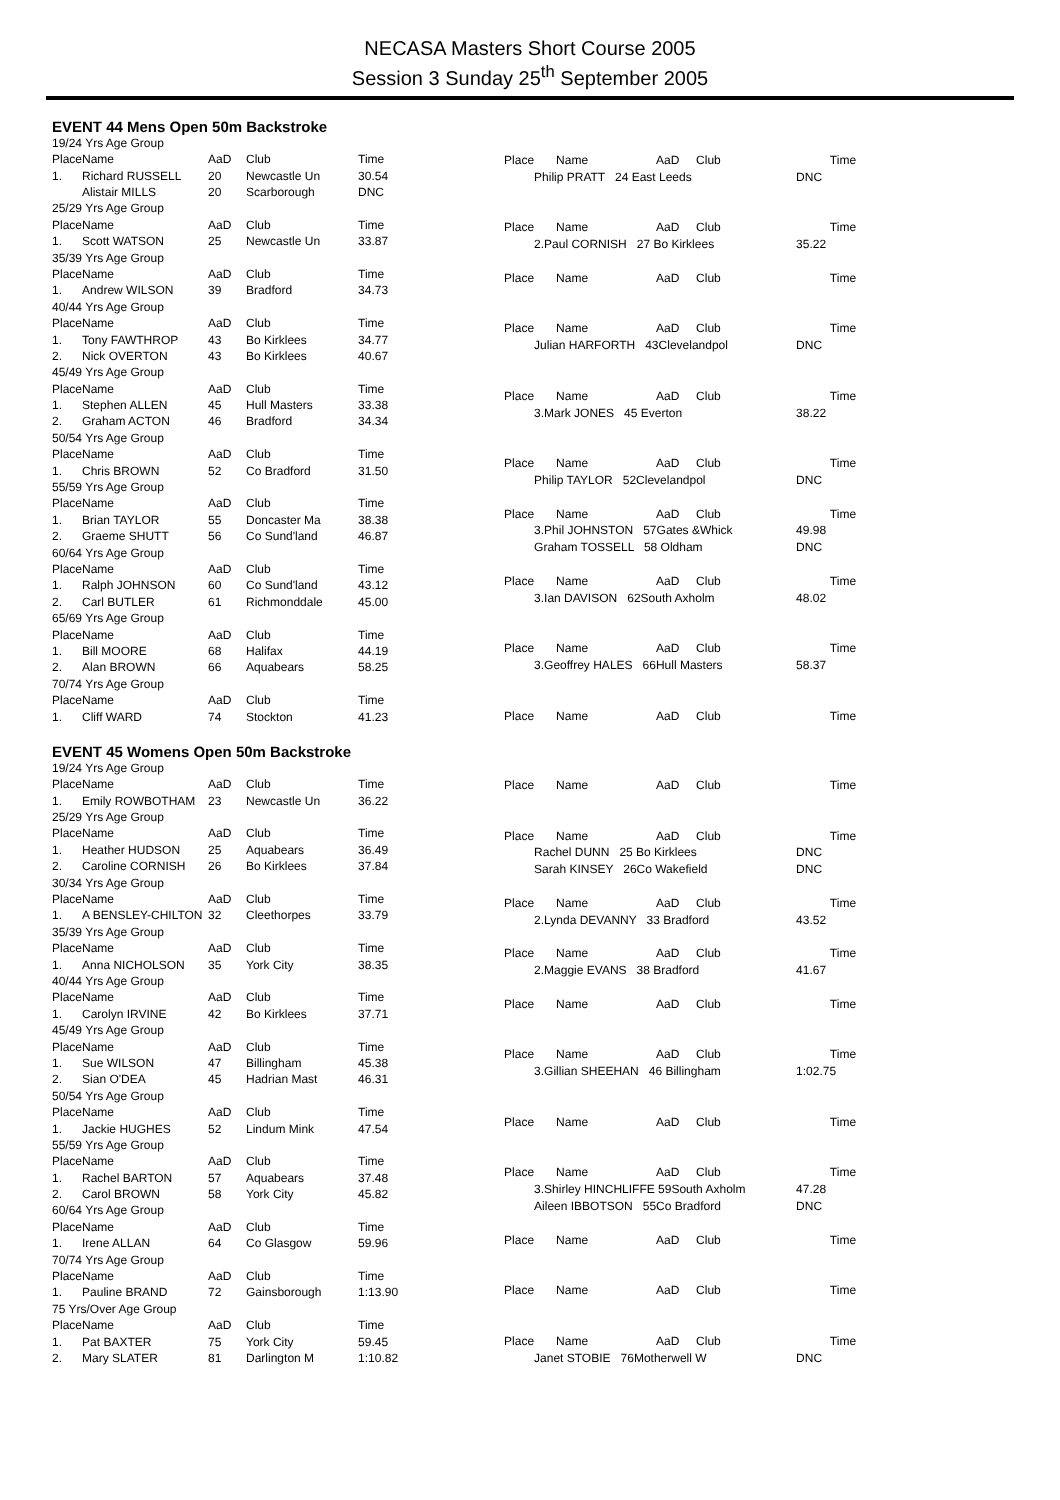NECASA Masters Short Course 2005
Session 3 Sunday 25<sup>th</sup> September 2005
EVENT 44 Mens Open 50m Backstroke
| 19/24 Yrs Age Group | | | | |
| Place | Name | AaD | Club | Time |
| 1. | Richard RUSSELL | 20 | Newcastle Un | 30.54 |
| | Alistair MILLS | 20 | Scarborough | DNC |
| 25/29 Yrs Age Group | | | | |
| Place | Name | AaD | Club | Time |
| 1. | Scott WATSON | 25 | Newcastle Un | 33.87 |
| 35/39 Yrs Age Group | | | | |
| Place | Name | AaD | Club | Time |
| 1. | Andrew WILSON | 39 | Bradford | 34.73 |
| 40/44 Yrs Age Group | | | | |
| Place | Name | AaD | Club | Time |
| 1. | Tony FAWTHROP | 43 | Bo Kirklees | 34.77 |
| 2. | Nick OVERTON | 43 | Bo Kirklees | 40.67 |
| 45/49 Yrs Age Group | | | | |
| Place | Name | AaD | Club | Time |
| 1. | Stephen ALLEN | 45 | Hull Masters | 33.38 |
| 2. | Graham ACTON | 46 | Bradford | 34.34 |
| 50/54 Yrs Age Group | | | | |
| Place | Name | AaD | Club | Time |
| 1. | Chris BROWN | 52 | Co Bradford | 31.50 |
| 55/59 Yrs Age Group | | | | |
| Place | Name | AaD | Club | Time |
| 1. | Brian TAYLOR | 55 | Doncaster Ma | 38.38 |
| 2. | Graeme SHUTT | 56 | Co Sund'land | 46.87 |
| 60/64 Yrs Age Group | | | | |
| Place | Name | AaD | Club | Time |
| 1. | Ralph JOHNSON | 60 | Co Sund'land | 43.12 |
| 2. | Carl BUTLER | 61 | Richmonddale | 45.00 |
| 65/69 Yrs Age Group | | | | |
| Place | Name | AaD | Club | Time |
| 1. | Bill MOORE | 68 | Halifax | 44.19 |
| 2. | Alan BROWN | 66 | Aquabears | 58.25 |
| 70/74 Yrs Age Group | | | | |
| Place | Name | AaD | Club | Time |
| 1. | Cliff WARD | 74 | Stockton | 41.23 |
| Place | Name | AaD | Club | Time |
| | Philip PRATT 24 East Leeds | | | DNC |
| Place | Name | AaD | Club | Time |
| | 2.Paul CORNISH 27 Bo Kirklees | | | 35.22 |
| Place | Name | AaD | Club | Time |
| Place | Name | AaD | Club | Time |
| | Julian HARFORTH 43Clevelandpol | | | DNC |
| Place | Name | AaD | Club | Time |
| | 3.Mark JONES 45 Everton | | | 38.22 |
| Place | Name | AaD | Club | Time |
| | Philip TAYLOR 52Clevelandpol | | | DNC |
| Place | Name | AaD | Club | Time |
| | 3.Phil JOHNSTON 57Gates &Whick | | | 49.98 |
| | Graham TOSSELL 58 Oldham | | | DNC |
| Place | Name | AaD | Club | Time |
| | 3.Ian DAVISON 62South Axholm | | | 48.02 |
| Place | Name | AaD | Club | Time |
| | 3.Geoffrey HALES 66Hull Masters | | | 58.37 |
| Place | Name | AaD | Club | Time |
EVENT 45 Womens Open 50m Backstroke
| 19/24 Yrs Age Group | | | | |
| Place | Name | AaD | Club | Time |
| 1. | Emily ROWBOTHAM | 23 | Newcastle Un | 36.22 |
| 25/29 Yrs Age Group | | | | |
| Place | Name | AaD | Club | Time |
| 1. | Heather HUDSON | 25 | Aquabears | 36.49 |
| 2. | Caroline CORNISH | 26 | Bo Kirklees | 37.84 |
| 30/34 Yrs Age Group | | | | |
| Place | Name | AaD | Club | Time |
| 1. | A BENSLEY-CHILTON | 32 | Cleethorpes | 33.79 |
| 35/39 Yrs Age Group | | | | |
| Place | Name | AaD | Club | Time |
| 1. | Anna NICHOLSON | 35 | York City | 38.35 |
| 40/44 Yrs Age Group | | | | |
| Place | Name | AaD | Club | Time |
| 1. | Carolyn IRVINE | 42 | Bo Kirklees | 37.71 |
| 45/49 Yrs Age Group | | | | |
| Place | Name | AaD | Club | Time |
| 1. | Sue WILSON | 47 | Billingham | 45.38 |
| 2. | Sian O'DEA | 45 | Hadrian Mast | 46.31 |
| 50/54 Yrs Age Group | | | | |
| Place | Name | AaD | Club | Time |
| 1. | Jackie HUGHES | 52 | Lindum Mink | 47.54 |
| 55/59 Yrs Age Group | | | | |
| Place | Name | AaD | Club | Time |
| 1. | Rachel BARTON | 57 | Aquabears | 37.48 |
| 2. | Carol BROWN | 58 | York City | 45.82 |
| 60/64 Yrs Age Group | | | | |
| Place | Name | AaD | Club | Time |
| 1. | Irene ALLAN | 64 | Co Glasgow | 59.96 |
| 70/74 Yrs Age Group | | | | |
| Place | Name | AaD | Club | Time |
| 1. | Pauline BRAND | 72 | Gainsborough | 1:13.90 |
| 75 Yrs/Over Age Group | | | | |
| Place | Name | AaD | Club | Time |
| 1. | Pat BAXTER | 75 | York City | 59.45 |
| 2. | Mary SLATER | 81 | Darlington M | 1:10.82 |
| Place | Name | AaD | Club | Time |
| Place | Name | AaD | Club | Time |
| | Rachel DUNN 25 Bo Kirklees | | | DNC |
| | Sarah KINSEY 26Co Wakefield | | | DNC |
| Place | Name | AaD | Club | Time |
| | 2.Lynda DEVANNY 33 Bradford | | | 43.52 |
| Place | Name | AaD | Club | Time |
| | 2.Maggie EVANS 38 Bradford | | | 41.67 |
| Place | Name | AaD | Club | Time |
| Place | Name | AaD | Club | Time |
| | 3.Gillian SHEEHAN 46 Billingham | | | 1:02.75 |
| Place | Name | AaD | Club | Time |
| Place | Name | AaD | Club | Time |
| | 3.Shirley HINCHLIFFE 59South Axholm | | | 47.28 |
| | Aileen IBBOTSON 55Co Bradford | | | DNC |
| Place | Name | AaD | Club | Time |
| Place | Name | AaD | Club | Time |
| Place | Name | AaD | Club | Time |
| | Janet STOBIE 76Motherwell W | | | DNC |